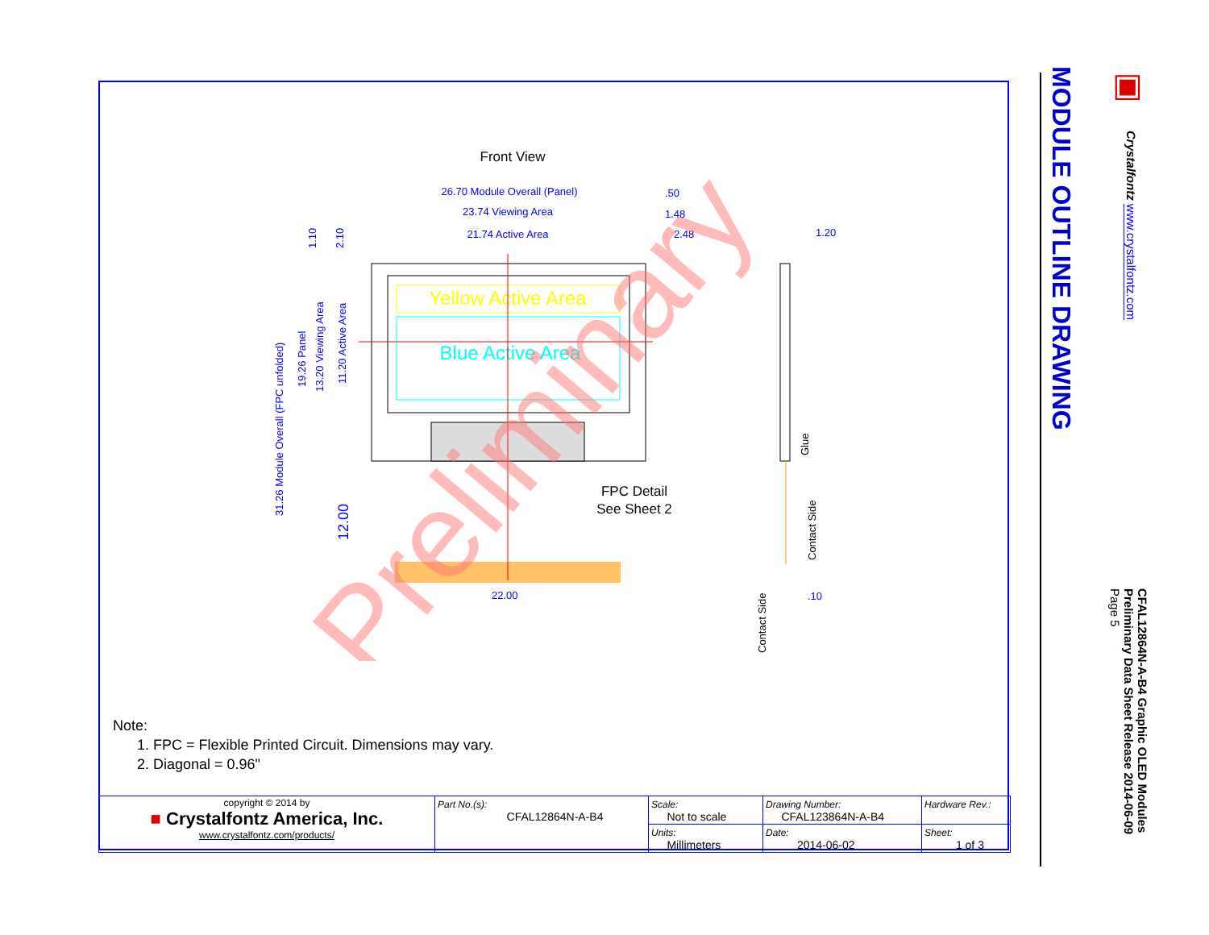Front View
26.70 Module Overall (Panel)
23.74 Viewing Area
21.74 Active Area
.50
1.48
2.48
1.20
.10
22.00
Yellow Active Area
Blue Active Area
FPC Detail
See Sheet 2
Glue
Contact Side
Contact Side
31.26 Module Overall (FPC unfolded)
19.26 Panel
13.20 Viewing Area
11.20 Active Area
1.10
2.10
12.00
Preliminary
Note:
1. FPC = Flexible Printed Circuit. Dimensions may vary.
2. Diagonal = 0.96"
| copyright © 2014 by ■ Crystalfontz America, Inc. www.crystalfontz.com/products/ | Part No.(s): CFAL12864N-A-B4 | Scale: Not to scale | Drawing Number: CFAL123864N-A-B4 | Hardware Rev.: |
| | | Units: Millimeters | Date: 2014-06-02 | Sheet: 1 of 3 |
MODULE OUTLINE DRAWING
▣
Crystalfontz www.crystalfontz.com
CFAL12864N-A-B4 Graphic OLED Modules
Preliminary Data Sheet Release 2014-06-09
Page 5